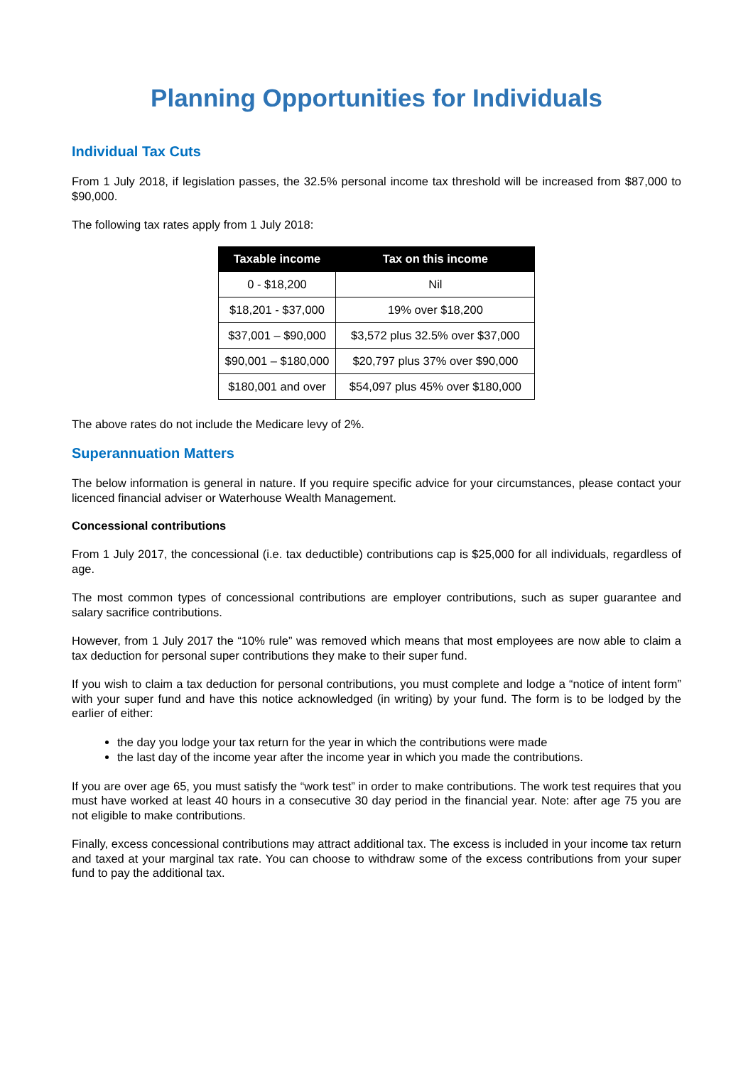Planning Opportunities for Individuals
Individual Tax Cuts
From 1 July 2018, if legislation passes, the 32.5% personal income tax threshold will be increased from $87,000 to $90,000.
The following tax rates apply from 1 July 2018:
| Taxable income | Tax on this income |
| --- | --- |
| 0 - $18,200 | Nil |
| $18,201 - $37,000 | 19% over $18,200 |
| $37,001 – $90,000 | $3,572 plus 32.5% over $37,000 |
| $90,001 – $180,000 | $20,797 plus 37% over $90,000 |
| $180,001 and over | $54,097 plus 45% over $180,000 |
The above rates do not include the Medicare levy of 2%.
Superannuation Matters
The below information is general in nature. If you require specific advice for your circumstances, please contact your licenced financial adviser or Waterhouse Wealth Management.
Concessional contributions
From 1 July 2017, the concessional (i.e. tax deductible) contributions cap is $25,000 for all individuals, regardless of age.
The most common types of concessional contributions are employer contributions, such as super guarantee and salary sacrifice contributions.
However, from 1 July 2017 the “10% rule” was removed which means that most employees are now able to claim a tax deduction for personal super contributions they make to their super fund.
If you wish to claim a tax deduction for personal contributions, you must complete and lodge a “notice of intent form” with your super fund and have this notice acknowledged (in writing) by your fund. The form is to be lodged by the earlier of either:
the day you lodge your tax return for the year in which the contributions were made
the last day of the income year after the income year in which you made the contributions.
If you are over age 65, you must satisfy the “work test” in order to make contributions. The work test requires that you must have worked at least 40 hours in a consecutive 30 day period in the financial year. Note: after age 75 you are not eligible to make contributions.
Finally, excess concessional contributions may attract additional tax. The excess is included in your income tax return and taxed at your marginal tax rate. You can choose to withdraw some of the excess contributions from your super fund to pay the additional tax.